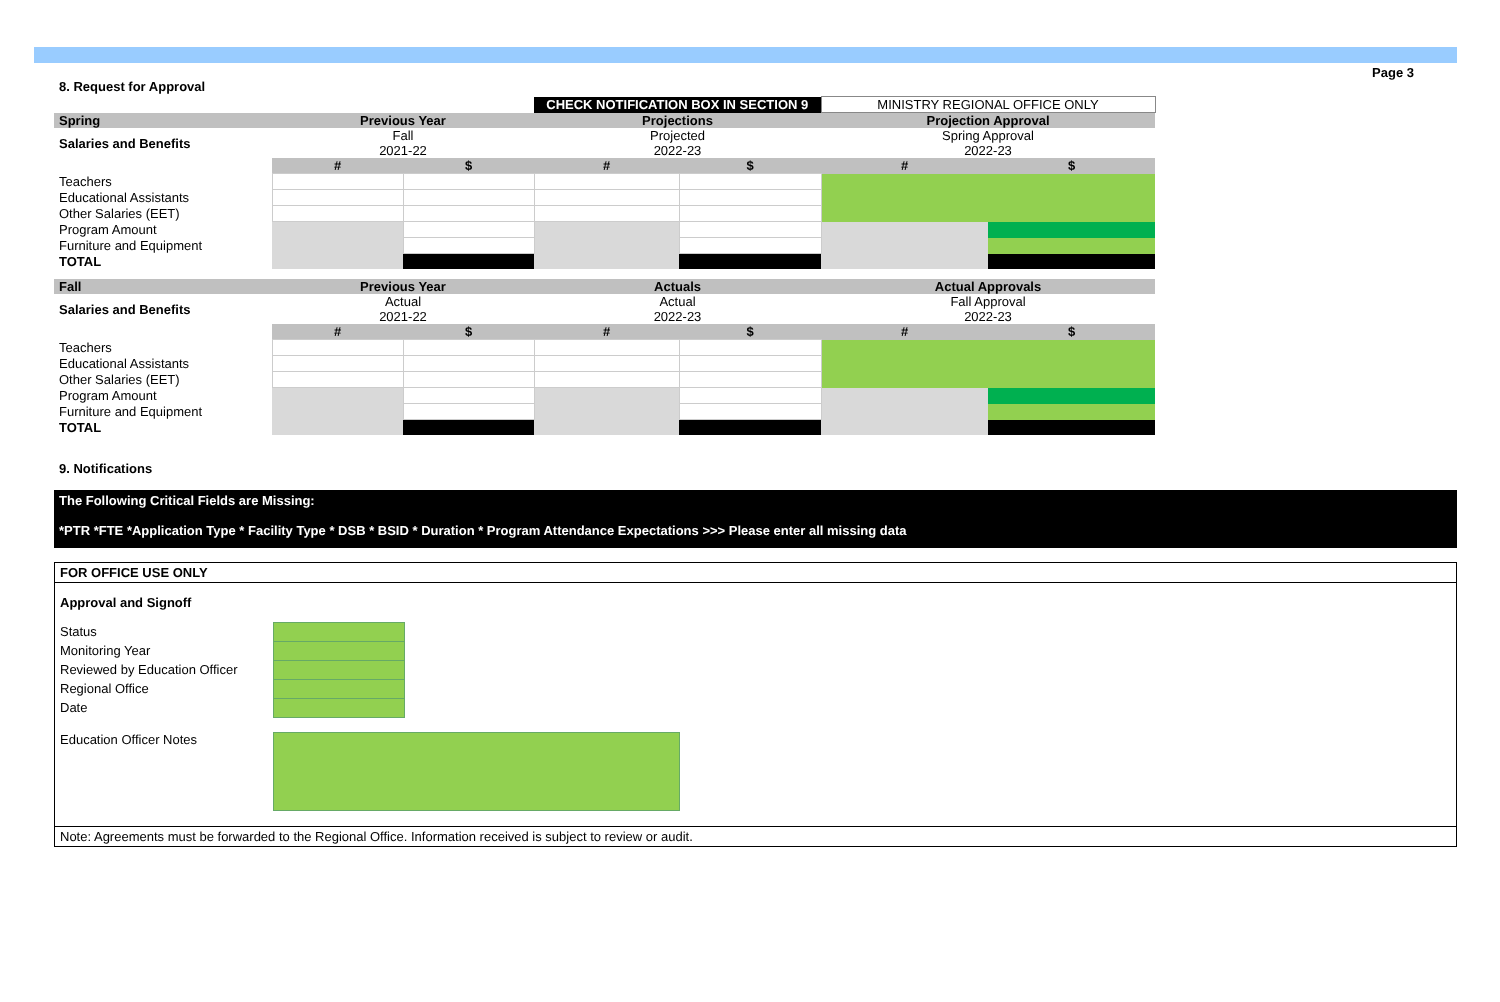8. Request for Approval
Page 3
| | | | CHECK NOTIFICATION BOX IN SECTION 9 | | MINISTRY REGIONAL OFFICE ONLY | |
| Spring | Previous Year | | Projections | | Projection Approval | |
| Salaries and Benefits | Fall 2021-22 | | Projected 2022-23 | | Spring Approval 2022-23 | |
| | # | $ | # | $ | # | $ |
| Teachers | | | | | | |
| Educational Assistants | | | | | | |
| Other Salaries (EET) | | | | | | |
| Program Amount | | | | | | |
| Furniture and Equipment | | | | | | |
| TOTAL | | | | | | |
| Fall | Previous Year | | Actuals | | Actual Approvals | |
| Salaries and Benefits | Actual 2021-22 | | Actual 2022-23 | | Fall Approval 2022-23 | |
| | # | $ | # | $ | # | $ |
| Teachers | | | | | | |
| Educational Assistants | | | | | | |
| Other Salaries (EET) | | | | | | |
| Program Amount | | | | | | |
| Furniture and Equipment | | | | | | |
| TOTAL | | | | | | |
9. Notifications
The Following Critical Fields are Missing:
*PTR *FTE *Application Type * Facility Type * DSB * BSID * Duration * Program Attendance Expectations >>> Please enter all missing data
FOR OFFICE USE ONLY
Approval and Signoff
Status
Monitoring Year
Reviewed by Education Officer
Regional Office
Date
Education Officer Notes
Note: Agreements must be forwarded to the Regional Office. Information received is subject to review or audit.